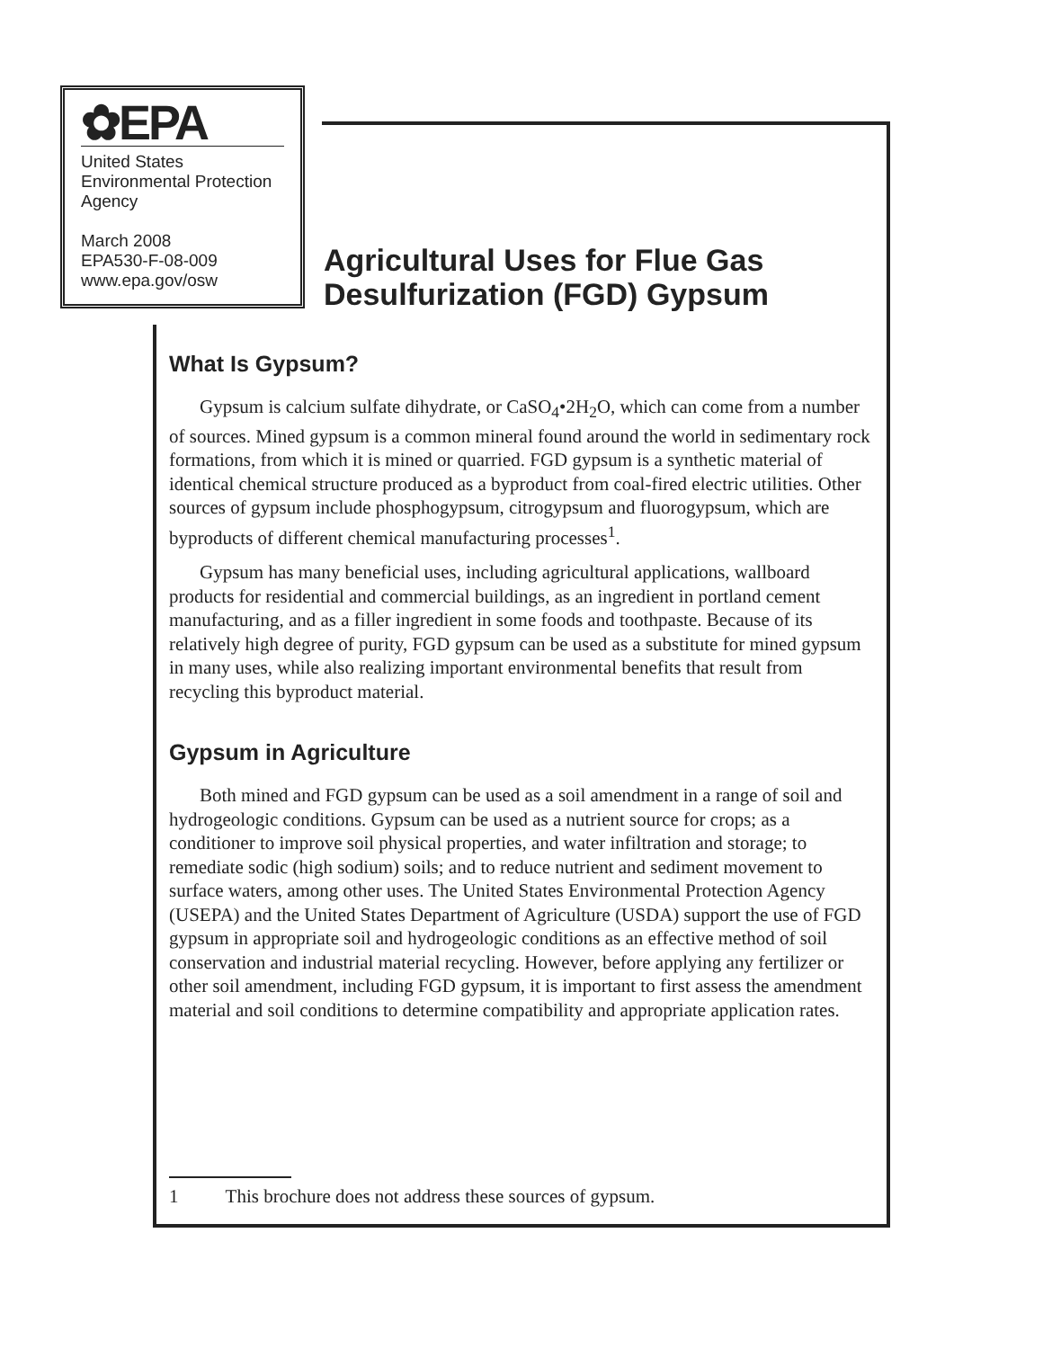✿EPA
United States
Environmental Protection
Agency
March 2008
EPA530-F-08-009
www.epa.gov/osw
Agricultural Uses for Flue Gas Desulfurization (FGD) Gypsum
What Is Gypsum?
Gypsum is calcium sulfate dihydrate, or CaSO<sub>4</sub>•2H<sub>2</sub>O, which can come from a number of sources. Mined gypsum is a common mineral found around the world in sedimentary rock formations, from which it is mined or quarried. FGD gypsum is a synthetic material of identical chemical structure produced as a byproduct from coal-fired electric utilities. Other sources of gypsum include phosphogypsum, citrogypsum and fluorogypsum, which are byproducts of different chemical manufacturing processes<sup>1</sup>.
Gypsum has many beneficial uses, including agricultural applications, wallboard products for residential and commercial buildings, as an ingredient in portland cement manufacturing, and as a filler ingredient in some foods and toothpaste. Because of its relatively high degree of purity, FGD gypsum can be used as a substitute for mined gypsum in many uses, while also realizing important environmental benefits that result from recycling this byproduct material.
Gypsum in Agriculture
Both mined and FGD gypsum can be used as a soil amendment in a range of soil and hydrogeologic conditions. Gypsum can be used as a nutrient source for crops; as a conditioner to improve soil physical properties, and water infiltration and storage; to remediate sodic (high sodium) soils; and to reduce nutrient and sediment movement to surface waters, among other uses. The United States Environmental Protection Agency (USEPA) and the United States Department of Agriculture (USDA) support the use of FGD gypsum in appropriate soil and hydrogeologic conditions as an effective method of soil conservation and industrial material recycling. However, before applying any fertilizer or other soil amendment, including FGD gypsum, it is important to first assess the amendment material and soil conditions to determine compatibility and appropriate application rates.
1 This brochure does not address these sources of gypsum.